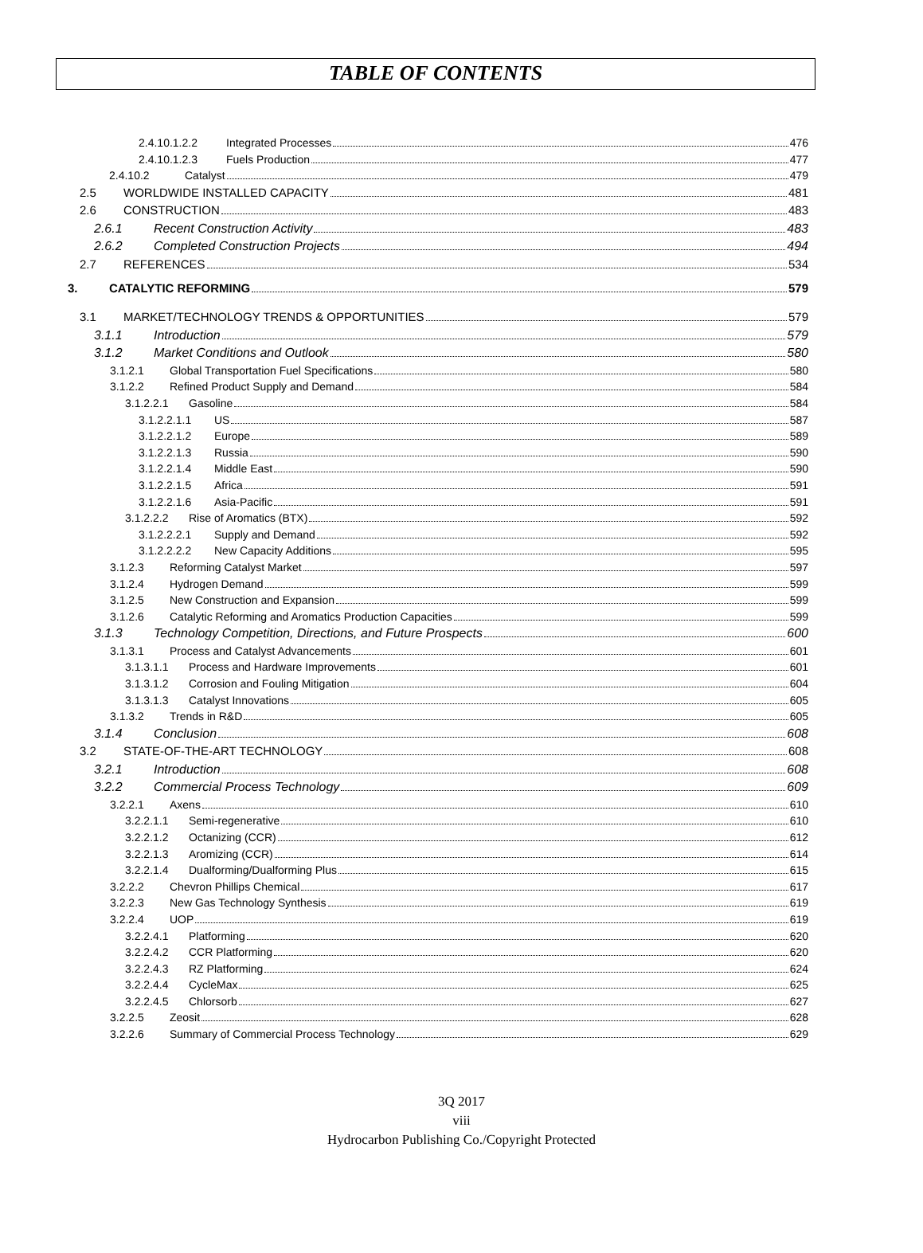TABLE OF CONTENTS
2.4.10.1.2.2 Integrated Processes 476
2.4.10.1.2.3 Fuels Production 477
2.4.10.2 Catalyst 479
2.5 WORLDWIDE INSTALLED CAPACITY 481
2.6 CONSTRUCTION 483
2.6.1 Recent Construction Activity 483
2.6.2 Completed Construction Projects 494
2.7 REFERENCES 534
3. CATALYTIC REFORMING 579
3.1 MARKET/TECHNOLOGY TRENDS & OPPORTUNITIES 579
3.1.1 Introduction 579
3.1.2 Market Conditions and Outlook 580
3.1.2.1 Global Transportation Fuel Specifications 580
3.1.2.2 Refined Product Supply and Demand 584
3.1.2.2.1 Gasoline 584
3.1.2.2.1.1 US 587
3.1.2.2.1.2 Europe 589
3.1.2.2.1.3 Russia 590
3.1.2.2.1.4 Middle East 590
3.1.2.2.1.5 Africa 591
3.1.2.2.1.6 Asia-Pacific 591
3.1.2.2.2 Rise of Aromatics (BTX) 592
3.1.2.2.2.1 Supply and Demand 592
3.1.2.2.2.2 New Capacity Additions 595
3.1.2.3 Reforming Catalyst Market 597
3.1.2.4 Hydrogen Demand 599
3.1.2.5 New Construction and Expansion 599
3.1.2.6 Catalytic Reforming and Aromatics Production Capacities 599
3.1.3 Technology Competition, Directions, and Future Prospects 600
3.1.3.1 Process and Catalyst Advancements 601
3.1.3.1.1 Process and Hardware Improvements 601
3.1.3.1.2 Corrosion and Fouling Mitigation 604
3.1.3.1.3 Catalyst Innovations 605
3.1.3.2 Trends in R&D 605
3.1.4 Conclusion 608
3.2 STATE-OF-THE-ART TECHNOLOGY 608
3.2.1 Introduction 608
3.2.2 Commercial Process Technology 609
3.2.2.1 Axens 610
3.2.2.1.1 Semi-regenerative 610
3.2.2.1.2 Octanizing (CCR) 612
3.2.2.1.3 Aromizing (CCR) 614
3.2.2.1.4 Dualforming/Dualforming Plus 615
3.2.2.2 Chevron Phillips Chemical 617
3.2.2.3 New Gas Technology Synthesis 619
3.2.2.4 UOP 619
3.2.2.4.1 Platforming 620
3.2.2.4.2 CCR Platforming 620
3.2.2.4.3 RZ Platforming 624
3.2.2.4.4 CycleMax 625
3.2.2.4.5 Chlorsorb 627
3.2.2.5 Zeosit 628
3.2.2.6 Summary of Commercial Process Technology 629
3Q 2017
viii
Hydrocarbon Publishing Co./Copyright Protected